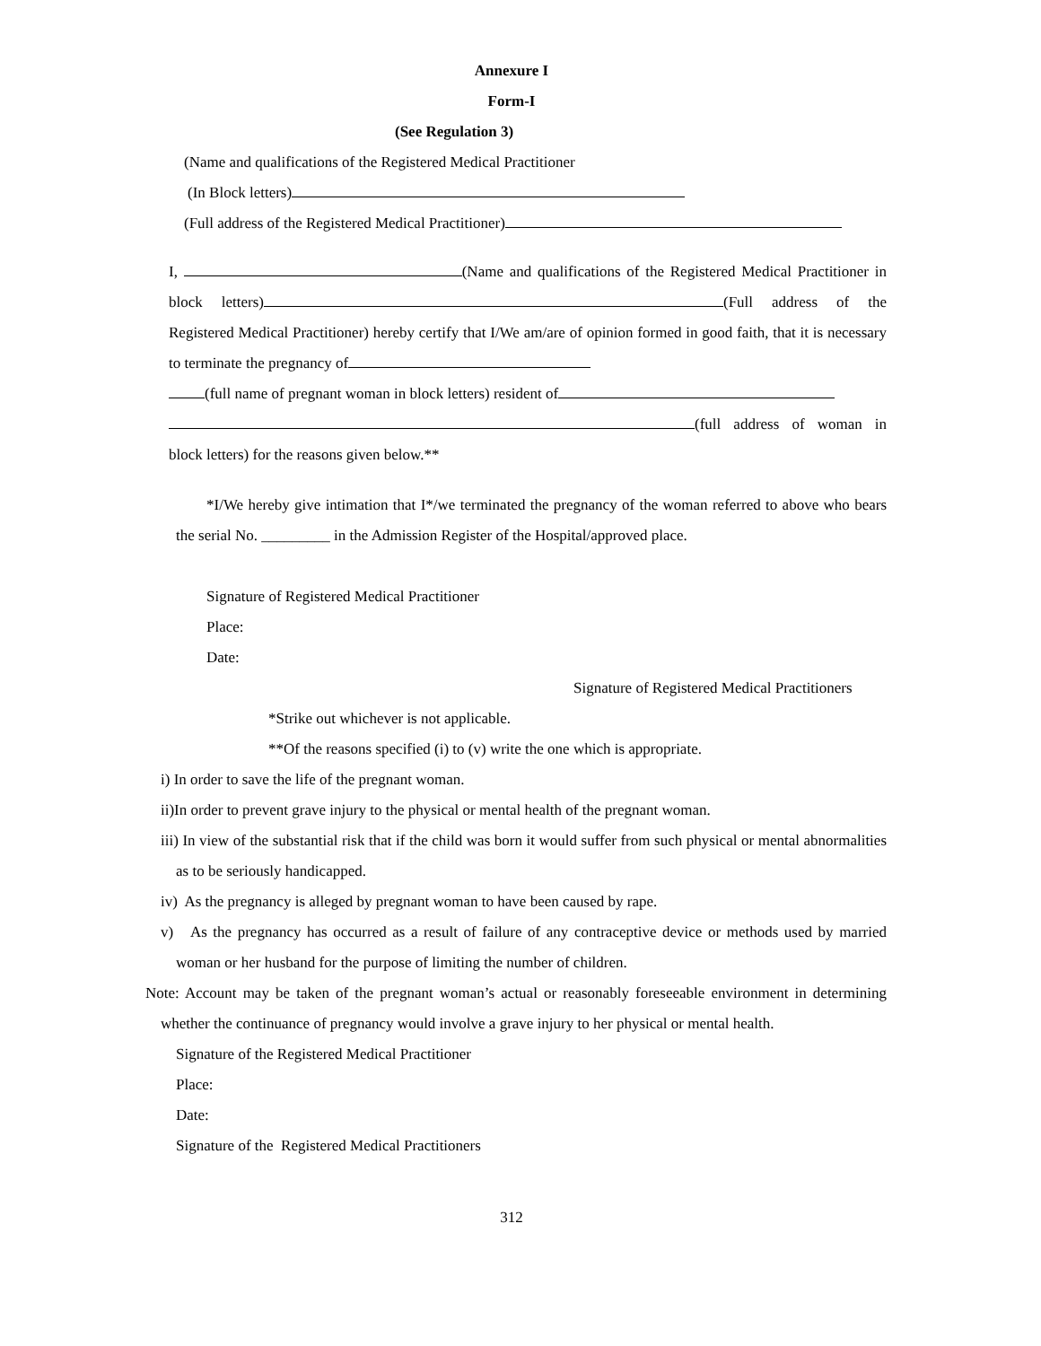Annexure I
Form-I
(See Regulation 3)
(Name and qualifications of the Registered Medical Practitioner
(In Block letters)
(Full address of the Registered Medical Practitioner)
I, (Name and qualifications of the Registered Medical Practitioner in block letters) (Full address of the Registered Medical Practitioner) hereby certify that I/We am/are of opinion formed in good faith, that it is necessary to terminate the pregnancy of
(full name of pregnant woman in block letters) resident of
(full address of woman in block letters) for the reasons given below.**
*I/We hereby give intimation that I*/we terminated the pregnancy of the woman referred to above who bears the serial No. _________ in the Admission Register of the Hospital/approved place.
Signature of Registered Medical Practitioner
Place:
Date:
Signature of Registered Medical Practitioners
*Strike out whichever is not applicable.
**Of the reasons specified (i) to (v) write the one which is appropriate.
i) In order to save the life of the pregnant woman.
ii)In order to prevent grave injury to the physical or mental health of the pregnant woman.
iii) In view of the substantial risk that if the child was born it would suffer from such physical or mental abnormalities as to be seriously handicapped.
iv) As the pregnancy is alleged by pregnant woman to have been caused by rape.
v) As the pregnancy has occurred as a result of failure of any contraceptive device or methods used by married woman or her husband for the purpose of limiting the number of children.
Note: Account may be taken of the pregnant woman’s actual or reasonably foreseeable environment in determining whether the continuance of pregnancy would involve a grave injury to her physical or mental health.
Signature of the Registered Medical Practitioner
Place:
Date:
Signature of the Registered Medical Practitioners
312